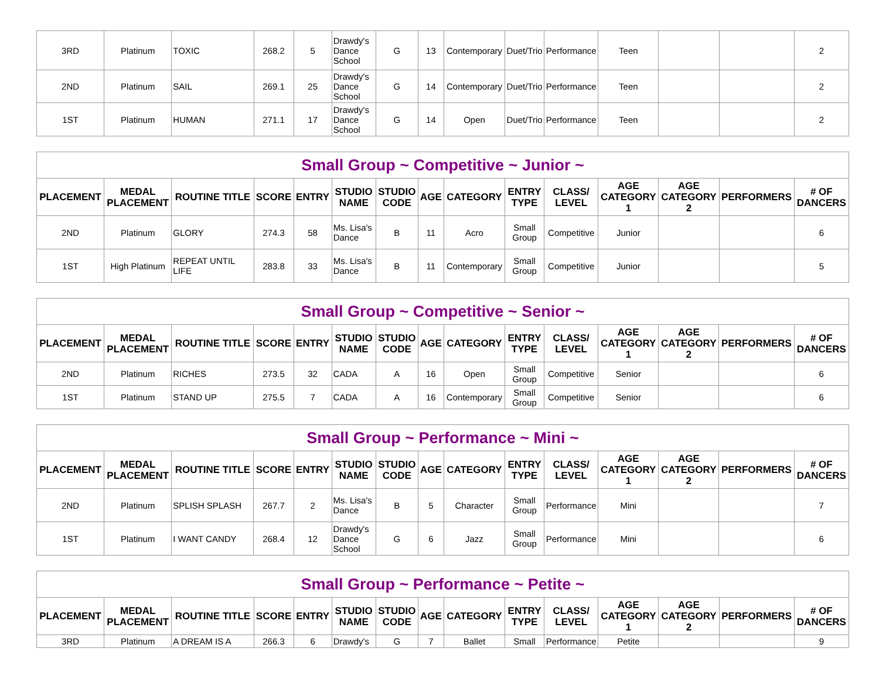| 3RD | Platinum | TOXIC | 268.2 | 5 | Drawdy's Dance School | G | 13 | Contemporary | Duet/Trio | Performance | Teen | | | 2 |
| 2ND | Platinum | SAIL | 269.1 | 25 | Drawdy's Dance School | G | 14 | Contemporary | Duet/Trio | Performance | Teen | | | 2 |
| 1ST | Platinum | HUMAN | 271.1 | 17 | Drawdy's Dance School | G | 14 | Open | Duet/Trio | Performance | Teen | | | 2 |
| Small Group ~ Competitive ~ Junior ~ | | | | | | | | | | | | | | |
| PLACEMENT | MEDAL PLACEMENT | ROUTINE TITLE | SCORE | ENTRY | STUDIO NAME | STUDIO CODE | AGE | CATEGORY | ENTRY TYPE | CLASS/ LEVEL | AGE CATEGORY 1 | AGE CATEGORY 2 | PERFORMERS | # OF DANCERS |
| 2ND | Platinum | GLORY | 274.3 | 58 | Ms. Lisa's Dance | B | 11 | Acro | Small Group | Competitive | Junior | | | 6 |
| 1ST | High Platinum | REPEAT UNTIL LIFE | 283.8 | 33 | Ms. Lisa's Dance | B | 11 | Contemporary | Small Group | Competitive | Junior | | | 5 |
| Small Group ~ Competitive ~ Senior ~ | | | | | | | | | | | | | | |
| PLACEMENT | MEDAL PLACEMENT | ROUTINE TITLE | SCORE | ENTRY | STUDIO NAME | STUDIO CODE | AGE | CATEGORY | ENTRY TYPE | CLASS/ LEVEL | AGE CATEGORY 1 | AGE CATEGORY 2 | PERFORMERS | # OF DANCERS |
| 2ND | Platinum | RICHES | 273.5 | 32 | CADA | A | 16 | Open | Small Group | Competitive | Senior | | | 6 |
| 1ST | Platinum | STAND UP | 275.5 | 7 | CADA | A | 16 | Contemporary | Small Group | Competitive | Senior | | | 6 |
| Small Group ~ Performance ~ Mini ~ | | | | | | | | | | | | | | |
| PLACEMENT | MEDAL PLACEMENT | ROUTINE TITLE | SCORE | ENTRY | STUDIO NAME | STUDIO CODE | AGE | CATEGORY | ENTRY TYPE | CLASS/ LEVEL | AGE CATEGORY 1 | AGE CATEGORY 2 | PERFORMERS | # OF DANCERS |
| 2ND | Platinum | SPLISH SPLASH | 267.7 | 2 | Ms. Lisa's Dance | B | 5 | Character | Small Group | Performance | Mini | | | 7 |
| 1ST | Platinum | I WANT CANDY | 268.4 | 12 | Drawdy's Dance School | G | 6 | Jazz | Small Group | Performance | Mini | | | 6 |
| Small Group ~ Performance ~ Petite ~ | | | | | | | | | | | | | | |
| PLACEMENT | MEDAL PLACEMENT | ROUTINE TITLE | SCORE | ENTRY | STUDIO NAME | STUDIO CODE | AGE | CATEGORY | ENTRY TYPE | CLASS/ LEVEL | AGE CATEGORY 1 | AGE CATEGORY 2 | PERFORMERS | # OF DANCERS |
| 3RD | Platinum | A DREAM IS A | 266.3 | 6 | Drawdy's | G | 7 | Ballet | Small | Performance | Petite | | | 9 |